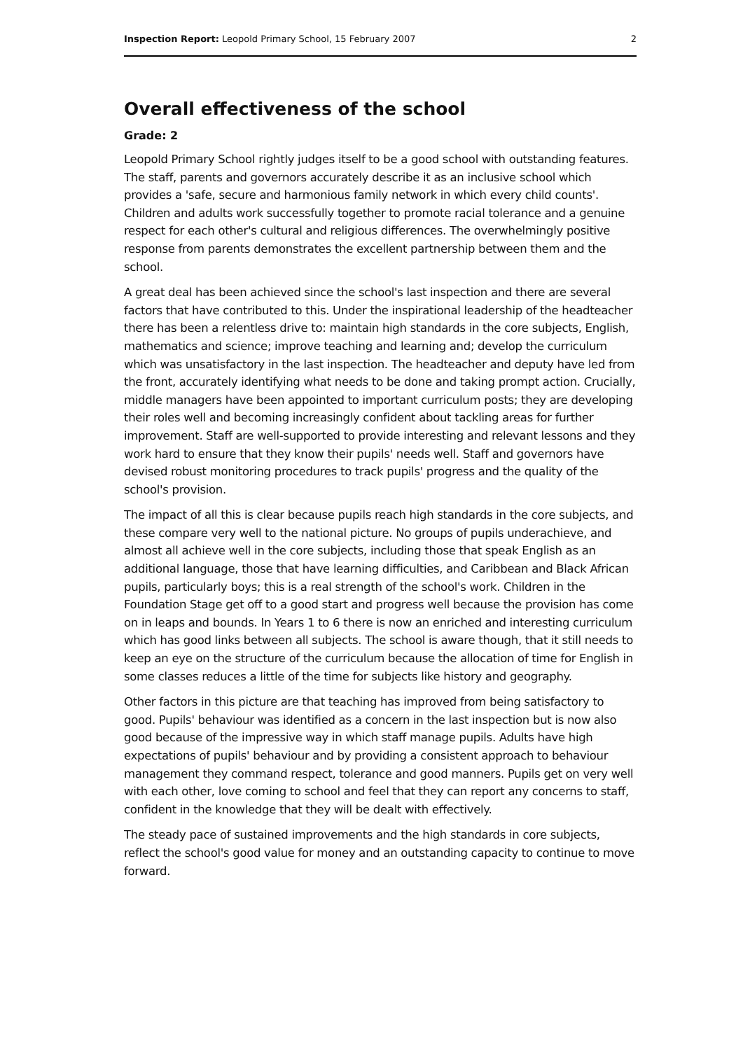Inspection Report: Leopold Primary School, 15 February 2007 2
Overall effectiveness of the school
Grade: 2
Leopold Primary School rightly judges itself to be a good school with outstanding features. The staff, parents and governors accurately describe it as an inclusive school which provides a 'safe, secure and harmonious family network in which every child counts'. Children and adults work successfully together to promote racial tolerance and a genuine respect for each other's cultural and religious differences. The overwhelmingly positive response from parents demonstrates the excellent partnership between them and the school.
A great deal has been achieved since the school's last inspection and there are several factors that have contributed to this. Under the inspirational leadership of the headteacher there has been a relentless drive to: maintain high standards in the core subjects, English, mathematics and science; improve teaching and learning and; develop the curriculum which was unsatisfactory in the last inspection. The headteacher and deputy have led from the front, accurately identifying what needs to be done and taking prompt action. Crucially, middle managers have been appointed to important curriculum posts; they are developing their roles well and becoming increasingly confident about tackling areas for further improvement. Staff are well-supported to provide interesting and relevant lessons and they work hard to ensure that they know their pupils' needs well. Staff and governors have devised robust monitoring procedures to track pupils' progress and the quality of the school's provision.
The impact of all this is clear because pupils reach high standards in the core subjects, and these compare very well to the national picture. No groups of pupils underachieve, and almost all achieve well in the core subjects, including those that speak English as an additional language, those that have learning difficulties, and Caribbean and Black African pupils, particularly boys; this is a real strength of the school's work. Children in the Foundation Stage get off to a good start and progress well because the provision has come on in leaps and bounds. In Years 1 to 6 there is now an enriched and interesting curriculum which has good links between all subjects. The school is aware though, that it still needs to keep an eye on the structure of the curriculum because the allocation of time for English in some classes reduces a little of the time for subjects like history and geography.
Other factors in this picture are that teaching has improved from being satisfactory to good. Pupils' behaviour was identified as a concern in the last inspection but is now also good because of the impressive way in which staff manage pupils. Adults have high expectations of pupils' behaviour and by providing a consistent approach to behaviour management they command respect, tolerance and good manners. Pupils get on very well with each other, love coming to school and feel that they can report any concerns to staff, confident in the knowledge that they will be dealt with effectively.
The steady pace of sustained improvements and the high standards in core subjects, reflect the school's good value for money and an outstanding capacity to continue to move forward.